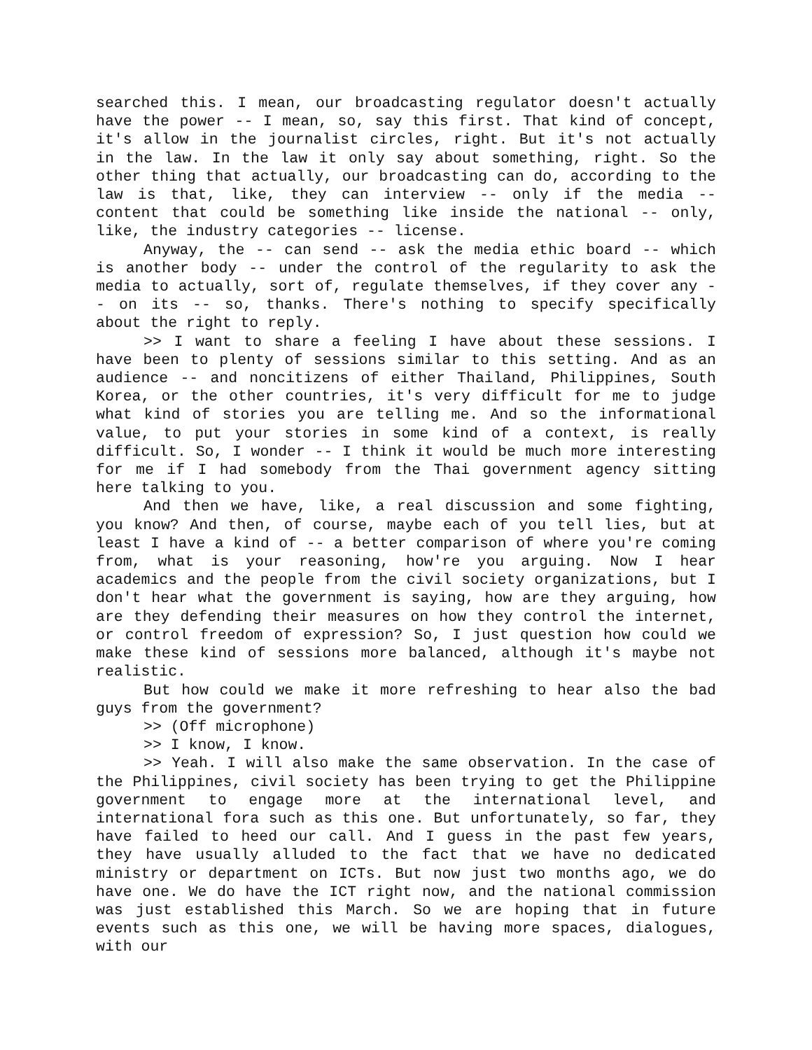searched this. I mean, our broadcasting regulator doesn't actually have the power -- I mean, so, say this first. That kind of concept, it's allow in the journalist circles, right. But it's not actually in the law. In the law it only say about something, right. So the other thing that actually, our broadcasting can do, according to the law is that, like, they can interview -- only if the media -- content that could be something like inside the national -- only, like, the industry categories -- license.
Anyway, the -- can send -- ask the media ethic board -- which is another body -- under the control of the regularity to ask the media to actually, sort of, regulate themselves, if they cover any -- on its -- so, thanks. There's nothing to specify specifically about the right to reply.
>> I want to share a feeling I have about these sessions. I have been to plenty of sessions similar to this setting. And as an audience -- and noncitizens of either Thailand, Philippines, South Korea, or the other countries, it's very difficult for me to judge what kind of stories you are telling me. And so the informational value, to put your stories in some kind of a context, is really difficult. So, I wonder -- I think it would be much more interesting for me if I had somebody from the Thai government agency sitting here talking to you.
And then we have, like, a real discussion and some fighting, you know? And then, of course, maybe each of you tell lies, but at least I have a kind of -- a better comparison of where you're coming from, what is your reasoning, how're you arguing. Now I hear academics and the people from the civil society organizations, but I don't hear what the government is saying, how are they arguing, how are they defending their measures on how they control the internet, or control freedom of expression? So, I just question how could we make these kind of sessions more balanced, although it's maybe not realistic.
But how could we make it more refreshing to hear also the bad guys from the government?
>> (Off microphone)
>> I know, I know.
>> Yeah. I will also make the same observation. In the case of the Philippines, civil society has been trying to get the Philippine government to engage more at the international level, and international fora such as this one. But unfortunately, so far, they have failed to heed our call. And I guess in the past few years, they have usually alluded to the fact that we have no dedicated ministry or department on ICTs. But now just two months ago, we do have one. We do have the ICT right now, and the national commission was just established this March. So we are hoping that in future events such as this one, we will be having more spaces, dialogues, with our